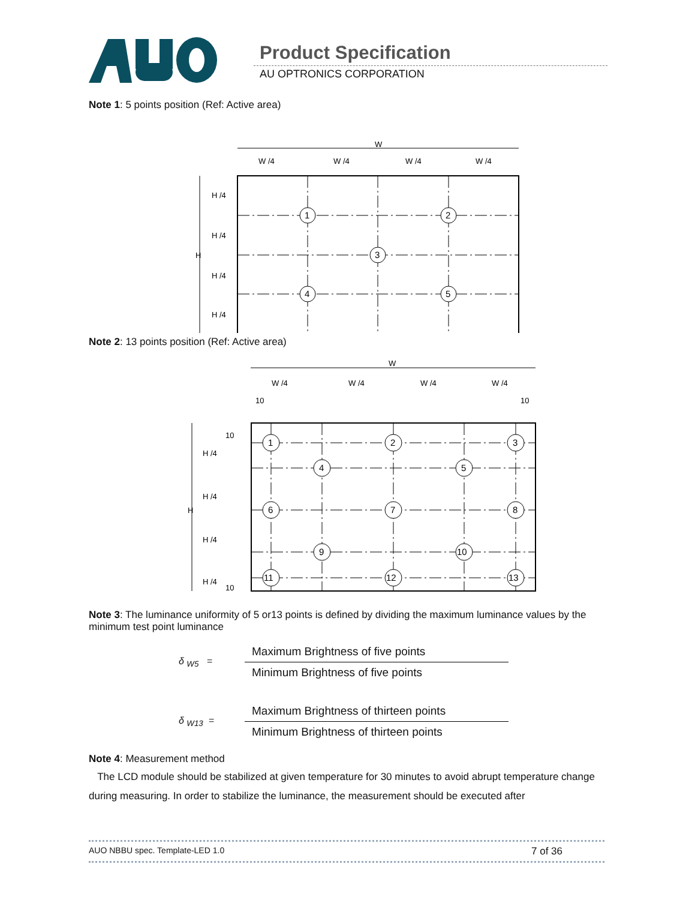Product Specification
AU OPTRONICS CORPORATION
Note 1: 5 points position (Ref: Active area)
W
W /4
W /4
W /4
W /4
1
2
3
4
5
H
H /4
H /4
H /4
H /4
Note 2: 13 points position (Ref: Active area)
W
W /4
W /4
W /4
W /4
10
10
1
2
3
4
5
6
7
8
9
10
11
12
13
H
10
H /4
H /4
H /4
H /4
10
Note 3: The luminance uniformity of 5 or13 points is defined by dividing the maximum luminance values by the minimum test point luminance
δ <sub>W5</sub> =
Maximum Brightness of five points
Minimum Brightness of five points
δ <sub>W13</sub> =
Maximum Brightness of thirteen points
Minimum Brightness of thirteen points
Note 4: Measurement method
The LCD module should be stabilized at given temperature for 30 minutes to avoid abrupt temperature change during measuring. In order to stabilize the luminance, the measurement should be executed after
AUO NBBU spec. Template-LED 1.0 7 of 36